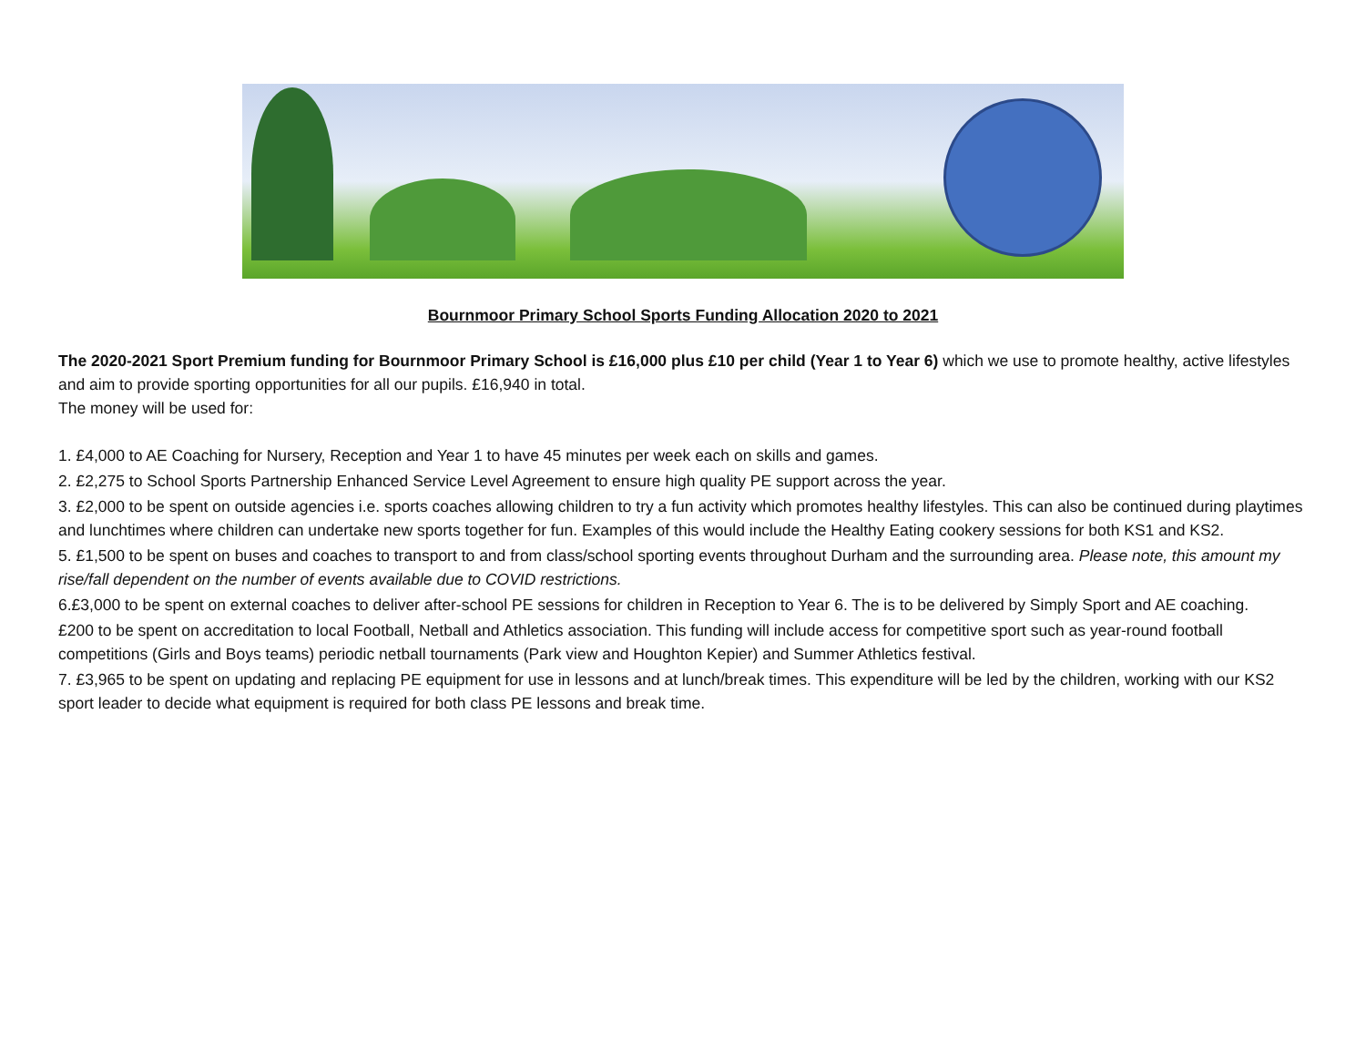Bournmoor Primary School Sports Funding Allocation 2020 to 2021
The 2020-2021 Sport Premium funding for Bournmoor Primary School is £16,000 plus £10 per child (Year 1 to Year 6) which we use to promote healthy, active lifestyles and aim to provide sporting opportunities for all our pupils. £16,940 in total.
The money will be used for:
1. £4,000 to AE Coaching for Nursery, Reception and Year 1 to have 45 minutes per week each on skills and games.
2. £2,275 to School Sports Partnership Enhanced Service Level Agreement to ensure high quality PE support across the year.
3. £2,000 to be spent on outside agencies i.e. sports coaches allowing children to try a fun activity which promotes healthy lifestyles. This can also be continued during playtimes and lunchtimes where children can undertake new sports together for fun. Examples of this would include the Healthy Eating cookery sessions for both KS1 and KS2.
5. £1,500 to be spent on buses and coaches to transport to and from class/school sporting events throughout Durham and the surrounding area. Please note, this amount my rise/fall dependent on the number of events available due to COVID restrictions.
6.£3,000 to be spent on external coaches to deliver after-school PE sessions for children in Reception to Year 6. The is to be delivered by Simply Sport and AE coaching.
£200 to be spent on accreditation to local Football, Netball and Athletics association. This funding will include access for competitive sport such as year-round football competitions (Girls and Boys teams) periodic netball tournaments (Park view and Houghton Kepier) and Summer Athletics festival.
7. £3,965 to be spent on updating and replacing PE equipment for use in lessons and at lunch/break times. This expenditure will be led by the children, working with our KS2 sport leader to decide what equipment is required for both class PE lessons and break time.